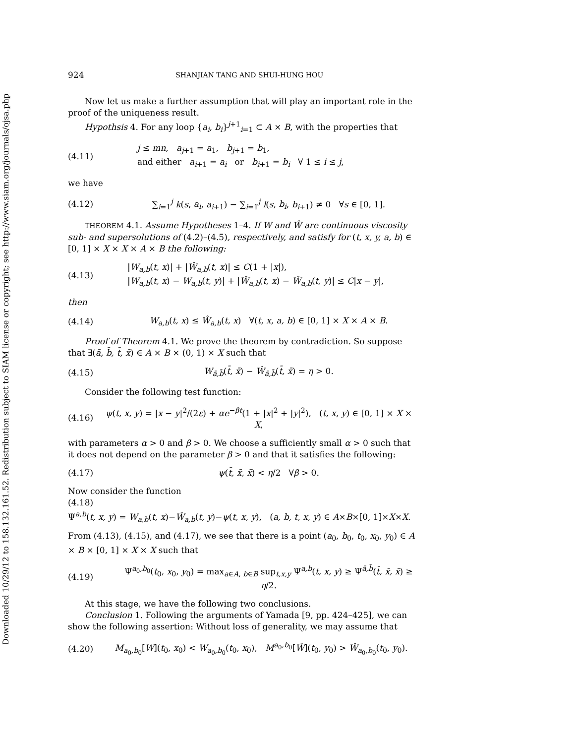Downloaded 10/29/12 to 158.132.161.52. Redistribution subject to SIAM license or copyright; see http://www.siam.org/journals/ojsa.php
924 SHANJIAN TANG AND SHUI-HUNG HOU
Now let us make a further assumption that will play an important role in the proof of the uniqueness result.
Hypothsis 4. For any loop {a<sub>i</sub>, b<sub>i</sub>}<sup>j+1</sup><sub>i=1</sub> ⊂ A × B, with the properties that
(4.11) j ≤ mn, a<sub>j+1</sub> = a<sub>1</sub>, b<sub>j+1</sub> = b<sub>1</sub>,
and either a<sub>i+1</sub> = a<sub>i</sub> or b<sub>i+1</sub> = b<sub>i</sub> ∀ 1 ≤ i ≤ j,
we have
(4.12) ∑<sub>i=1</sub><sup>j</sup> k(s, a<sub>i</sub>, a<sub>i+1</sub>) − ∑<sub>i=1</sub><sup>j</sup> l(s, b<sub>i</sub>, b<sub>i+1</sub>) ≠ 0 ∀s ∈ [0, 1].
THEOREM 4.1. Assume Hypotheses 1–4. If W and Ŵ are continuous viscosity sub- and supersolutions of (4.2)–(4.5), respectively, and satisfy for (t, x, y, a, b) ∈ [0, 1] × X × X × A × B the following:
(4.13) |W<sub>a,b</sub>(t, x)| + |Ŵ<sub>a,b</sub>(t, x)| ≤ C(1 + |x|),
|W<sub>a,b</sub>(t, x) − W<sub>a,b</sub>(t, y)| + |Ŵ<sub>a,b</sub>(t, x) − Ŵ<sub>a,b</sub>(t, y)| ≤ C|x − y|,
then
(4.14) W<sub>a,b</sub>(t, x) ≤ Ŵ<sub>a,b</sub>(t, x) ∀(t, x, a, b) ∈ [0, 1] × X × A × B.
Proof of Theorem 4.1. We prove the theorem by contradiction. So suppose that ∃(ā, b̄, t̄, x̄) ∈ A × B × (0, 1) × X such that
(4.15) W<sub>ā,b̄</sub>(t̄, x̄) − Ŵ<sub>ā,b̄</sub>(t̄, x̄) = η > 0.
Consider the following test function:
(4.16) ψ(t, x, y) = |x − y|<sup>2</sup>/(2ε) + αe<sup>−βt</sup>(1 + |x|<sup>2</sup> + |y|<sup>2</sup>), (t, x, y) ∈ [0, 1] × X × X,
with parameters α > 0 and β > 0. We choose a sufficiently small α > 0 such that it does not depend on the parameter β > 0 and that it satisfies the following:
(4.17) ψ(t̄, x̄, x̄) < η/2 ∀β > 0.
Now consider the function
(4.18)
Ψ<sup>a,b</sup>(t, x, y) = W<sub>a,b</sub>(t, x)−Ŵ<sub>a,b</sub>(t, y)−ψ(t, x, y), (a, b, t, x, y) ∈ A×B×[0, 1]×X×X.
From (4.13), (4.15), and (4.17), we see that there is a point (a<sub>0</sub>, b<sub>0</sub>, t<sub>0</sub>, x<sub>0</sub>, y<sub>0</sub>) ∈ A × B × [0, 1] × X × X such that
(4.19) Ψ<sup>a<sub>0</sub>,b<sub>0</sub></sup>(t<sub>0</sub>, x<sub>0</sub>, y<sub>0</sub>) = max<sub>a∈A, b∈B</sub> sup<sub>t,x,y</sub> Ψ<sup>a,b</sup>(t, x, y) ≥ Ψ<sup>ā,b̄</sup>(t̄, x̄, x̄) ≥ η/2.
At this stage, we have the following two conclusions.
Conclusion 1. Following the arguments of Yamada [9, pp. 424–425], we can show the following assertion: Without loss of generality, we may assume that
(4.20) M<sub>a<sub>0</sub>,b<sub>0</sub></sub>[W](t<sub>0</sub>, x<sub>0</sub>) < W<sub>a<sub>0</sub>,b<sub>0</sub></sub>(t<sub>0</sub>, x<sub>0</sub>), M<sup>a<sub>0</sub>,b<sub>0</sub></sup>[Ŵ](t<sub>0</sub>, y<sub>0</sub>) > Ŵ<sub>a<sub>0</sub>,b<sub>0</sub></sub>(t<sub>0</sub>, y<sub>0</sub>).